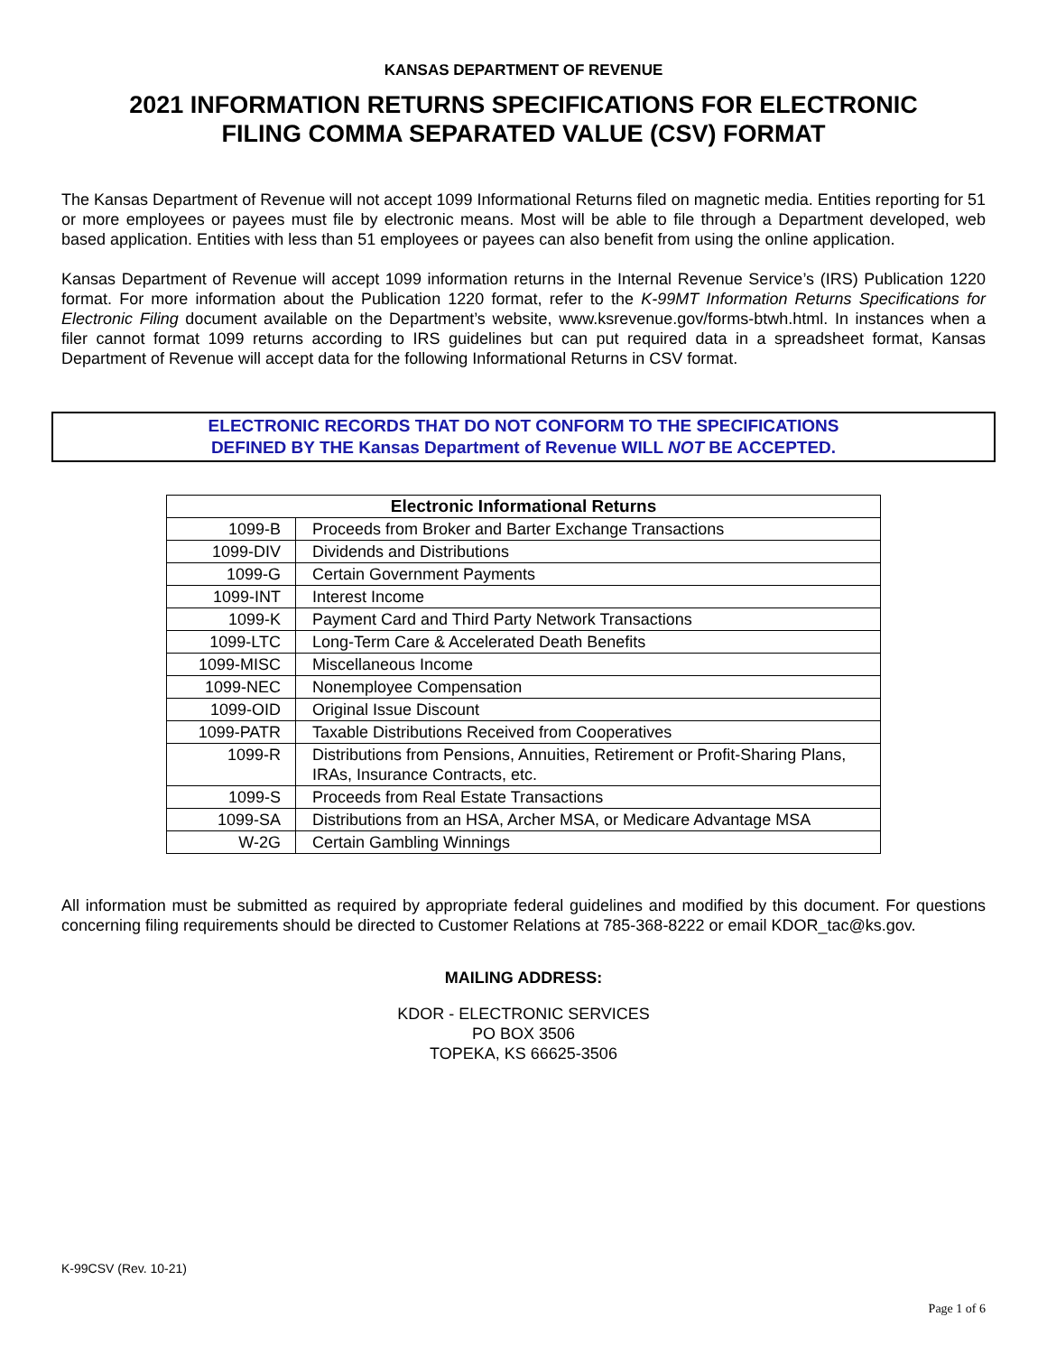KANSAS DEPARTMENT OF REVENUE
2021 INFORMATION RETURNS SPECIFICATIONS FOR ELECTRONIC
FILING COMMA SEPARATED VALUE (CSV) FORMAT
The Kansas Department of Revenue will not accept 1099 Informational Returns filed on magnetic media. Entities reporting for 51 or more employees or payees must file by electronic means. Most will be able to file through a Department developed, web based application. Entities with less than 51 employees or payees can also benefit from using the online application.
Kansas Department of Revenue will accept 1099 information returns in the Internal Revenue Service’s (IRS) Publication 1220 format. For more information about the Publication 1220 format, refer to the K-99MT Information Returns Specifications for Electronic Filing document available on the Department’s website, www.ksrevenue.gov/forms-btwh.html. In instances when a filer cannot format 1099 returns according to IRS guidelines but can put required data in a spreadsheet format, Kansas Department of Revenue will accept data for the following Informational Returns in CSV format.
ELECTRONIC RECORDS THAT DO NOT CONFORM TO THE SPECIFICATIONS
DEFINED BY THE Kansas Department of Revenue WILL NOT BE ACCEPTED.
| Electronic Informational Returns | |
| --- | --- |
| 1099-B | Proceeds from Broker and Barter Exchange Transactions |
| 1099-DIV | Dividends and Distributions |
| 1099-G | Certain Government Payments |
| 1099-INT | Interest Income |
| 1099-K | Payment Card and Third Party Network Transactions |
| 1099-LTC | Long-Term Care & Accelerated Death Benefits |
| 1099-MISC | Miscellaneous Income |
| 1099-NEC | Nonemployee Compensation |
| 1099-OID | Original Issue Discount |
| 1099-PATR | Taxable Distributions Received from Cooperatives |
| 1099-R | Distributions from Pensions, Annuities, Retirement or Profit-Sharing Plans, IRAs, Insurance Contracts, etc. |
| 1099-S | Proceeds from Real Estate Transactions |
| 1099-SA | Distributions from an HSA, Archer MSA, or Medicare Advantage MSA |
| W-2G | Certain Gambling Winnings |
All information must be submitted as required by appropriate federal guidelines and modified by this document. For questions concerning filing requirements should be directed to Customer Relations at 785-368-8222 or email KDOR_tac@ks.gov.
MAILING ADDRESS:
KDOR - ELECTRONIC SERVICES
PO BOX 3506
TOPEKA, KS 66625-3506
K-99CSV (Rev. 10-21)
Page 1 of 6